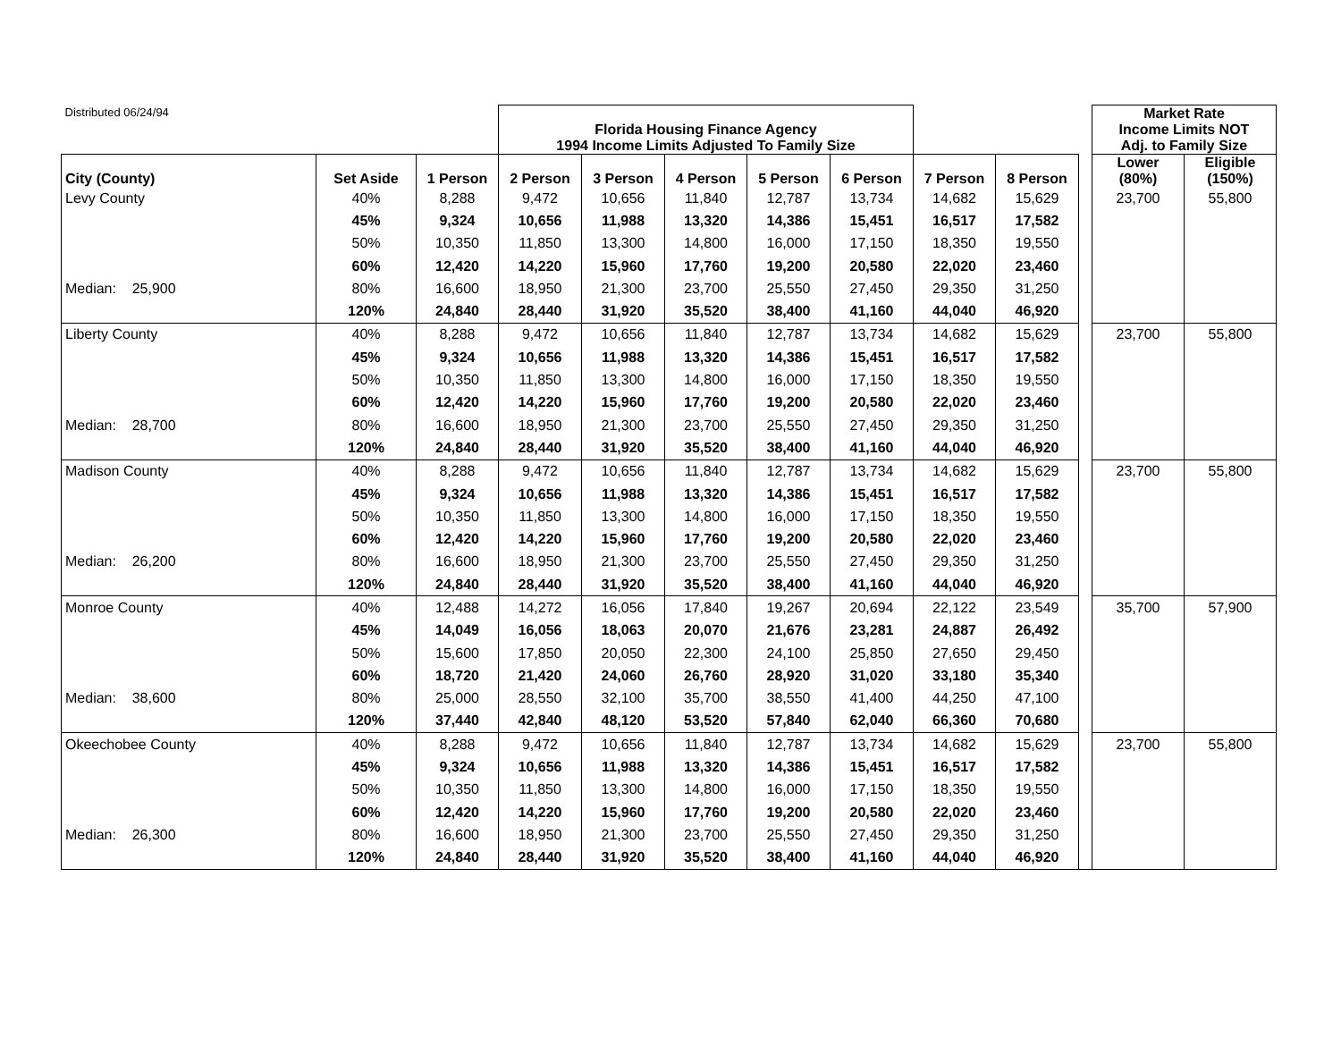| Distributed 06/24/94 | | | Florida Housing Finance Agency 1994 Income Limits Adjusted To Family Size | | | | | | | | Market Rate Income Limits NOT Adj. to Family Size | |
| City (County) | Set Aside | 1 Person | 2 Person | 3 Person | 4 Person | 5 Person | 6 Person | 7 Person | 8 Person | | Lower (80%) | Eligible (150%) |
| Levy County | 40% | 8,288 | 9,472 | 10,656 | 11,840 | 12,787 | 13,734 | 14,682 | 15,629 | | 23,700 | 55,800 |
| | 45% | 9,324 | 10,656 | 11,988 | 13,320 | 14,386 | 15,451 | 16,517 | 17,582 | | | |
| | 50% | 10,350 | 11,850 | 13,300 | 14,800 | 16,000 | 17,150 | 18,350 | 19,550 | | | |
| | 60% | 12,420 | 14,220 | 15,960 | 17,760 | 19,200 | 20,580 | 22,020 | 23,460 | | | |
| Median: 25,900 | 80% | 16,600 | 18,950 | 21,300 | 23,700 | 25,550 | 27,450 | 29,350 | 31,250 | | | |
| | 120% | 24,840 | 28,440 | 31,920 | 35,520 | 38,400 | 41,160 | 44,040 | 46,920 | | | |
| Liberty County | 40% | 8,288 | 9,472 | 10,656 | 11,840 | 12,787 | 13,734 | 14,682 | 15,629 | | 23,700 | 55,800 |
| | 45% | 9,324 | 10,656 | 11,988 | 13,320 | 14,386 | 15,451 | 16,517 | 17,582 | | | |
| | 50% | 10,350 | 11,850 | 13,300 | 14,800 | 16,000 | 17,150 | 18,350 | 19,550 | | | |
| | 60% | 12,420 | 14,220 | 15,960 | 17,760 | 19,200 | 20,580 | 22,020 | 23,460 | | | |
| Median: 28,700 | 80% | 16,600 | 18,950 | 21,300 | 23,700 | 25,550 | 27,450 | 29,350 | 31,250 | | | |
| | 120% | 24,840 | 28,440 | 31,920 | 35,520 | 38,400 | 41,160 | 44,040 | 46,920 | | | |
| Madison County | 40% | 8,288 | 9,472 | 10,656 | 11,840 | 12,787 | 13,734 | 14,682 | 15,629 | | 23,700 | 55,800 |
| | 45% | 9,324 | 10,656 | 11,988 | 13,320 | 14,386 | 15,451 | 16,517 | 17,582 | | | |
| | 50% | 10,350 | 11,850 | 13,300 | 14,800 | 16,000 | 17,150 | 18,350 | 19,550 | | | |
| | 60% | 12,420 | 14,220 | 15,960 | 17,760 | 19,200 | 20,580 | 22,020 | 23,460 | | | |
| Median: 26,200 | 80% | 16,600 | 18,950 | 21,300 | 23,700 | 25,550 | 27,450 | 29,350 | 31,250 | | | |
| | 120% | 24,840 | 28,440 | 31,920 | 35,520 | 38,400 | 41,160 | 44,040 | 46,920 | | | |
| Monroe County | 40% | 12,488 | 14,272 | 16,056 | 17,840 | 19,267 | 20,694 | 22,122 | 23,549 | | 35,700 | 57,900 |
| | 45% | 14,049 | 16,056 | 18,063 | 20,070 | 21,676 | 23,281 | 24,887 | 26,492 | | | |
| | 50% | 15,600 | 17,850 | 20,050 | 22,300 | 24,100 | 25,850 | 27,650 | 29,450 | | | |
| | 60% | 18,720 | 21,420 | 24,060 | 26,760 | 28,920 | 31,020 | 33,180 | 35,340 | | | |
| Median: 38,600 | 80% | 25,000 | 28,550 | 32,100 | 35,700 | 38,550 | 41,400 | 44,250 | 47,100 | | | |
| | 120% | 37,440 | 42,840 | 48,120 | 53,520 | 57,840 | 62,040 | 66,360 | 70,680 | | | |
| Okeechobee County | 40% | 8,288 | 9,472 | 10,656 | 11,840 | 12,787 | 13,734 | 14,682 | 15,629 | | 23,700 | 55,800 |
| | 45% | 9,324 | 10,656 | 11,988 | 13,320 | 14,386 | 15,451 | 16,517 | 17,582 | | | |
| | 50% | 10,350 | 11,850 | 13,300 | 14,800 | 16,000 | 17,150 | 18,350 | 19,550 | | | |
| | 60% | 12,420 | 14,220 | 15,960 | 17,760 | 19,200 | 20,580 | 22,020 | 23,460 | | | |
| Median: 26,300 | 80% | 16,600 | 18,950 | 21,300 | 23,700 | 25,550 | 27,450 | 29,350 | 31,250 | | | |
| | 120% | 24,840 | 28,440 | 31,920 | 35,520 | 38,400 | 41,160 | 44,040 | 46,920 | | | |